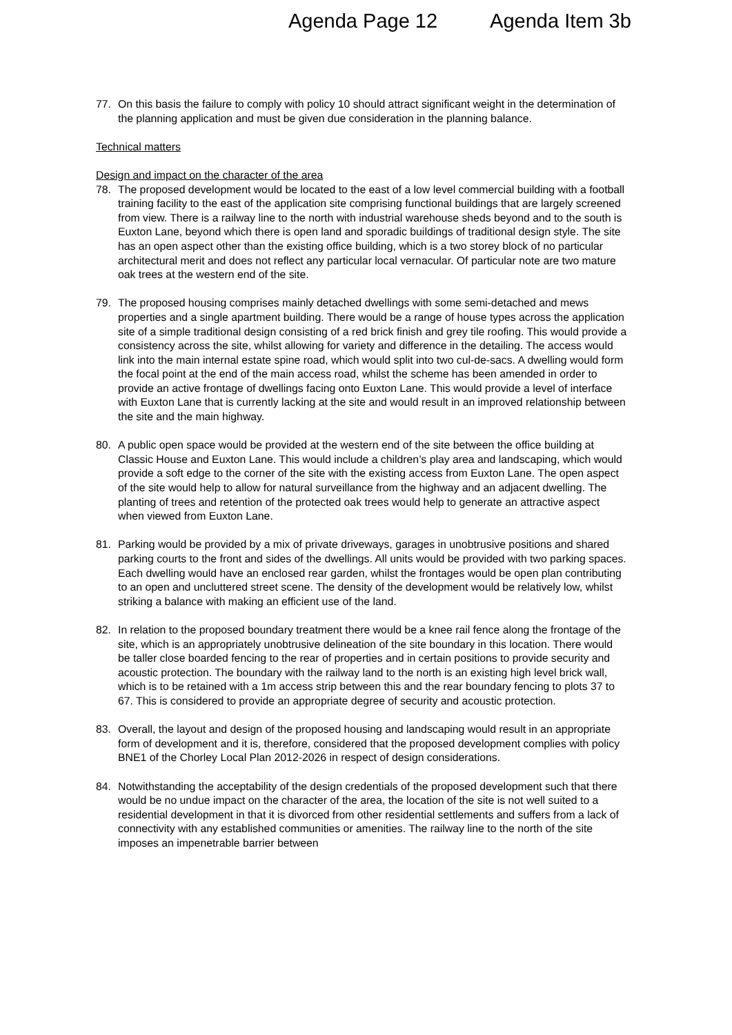Agenda Page 12 Agenda Item 3b
77. On this basis the failure to comply with policy 10 should attract significant weight in the determination of the planning application and must be given due consideration in the planning balance.
Technical matters
Design and impact on the character of the area
78. The proposed development would be located to the east of a low level commercial building with a football training facility to the east of the application site comprising functional buildings that are largely screened from view. There is a railway line to the north with industrial warehouse sheds beyond and to the south is Euxton Lane, beyond which there is open land and sporadic buildings of traditional design style. The site has an open aspect other than the existing office building, which is a two storey block of no particular architectural merit and does not reflect any particular local vernacular. Of particular note are two mature oak trees at the western end of the site.
79. The proposed housing comprises mainly detached dwellings with some semi-detached and mews properties and a single apartment building. There would be a range of house types across the application site of a simple traditional design consisting of a red brick finish and grey tile roofing. This would provide a consistency across the site, whilst allowing for variety and difference in the detailing. The access would link into the main internal estate spine road, which would split into two cul-de-sacs. A dwelling would form the focal point at the end of the main access road, whilst the scheme has been amended in order to provide an active frontage of dwellings facing onto Euxton Lane. This would provide a level of interface with Euxton Lane that is currently lacking at the site and would result in an improved relationship between the site and the main highway.
80. A public open space would be provided at the western end of the site between the office building at Classic House and Euxton Lane. This would include a children’s play area and landscaping, which would provide a soft edge to the corner of the site with the existing access from Euxton Lane. The open aspect of the site would help to allow for natural surveillance from the highway and an adjacent dwelling. The planting of trees and retention of the protected oak trees would help to generate an attractive aspect when viewed from Euxton Lane.
81. Parking would be provided by a mix of private driveways, garages in unobtrusive positions and shared parking courts to the front and sides of the dwellings. All units would be provided with two parking spaces. Each dwelling would have an enclosed rear garden, whilst the frontages would be open plan contributing to an open and uncluttered street scene. The density of the development would be relatively low, whilst striking a balance with making an efficient use of the land.
82. In relation to the proposed boundary treatment there would be a knee rail fence along the frontage of the site, which is an appropriately unobtrusive delineation of the site boundary in this location. There would be taller close boarded fencing to the rear of properties and in certain positions to provide security and acoustic protection. The boundary with the railway land to the north is an existing high level brick wall, which is to be retained with a 1m access strip between this and the rear boundary fencing to plots 37 to 67. This is considered to provide an appropriate degree of security and acoustic protection.
83. Overall, the layout and design of the proposed housing and landscaping would result in an appropriate form of development and it is, therefore, considered that the proposed development complies with policy BNE1 of the Chorley Local Plan 2012-2026 in respect of design considerations.
84. Notwithstanding the acceptability of the design credentials of the proposed development such that there would be no undue impact on the character of the area, the location of the site is not well suited to a residential development in that it is divorced from other residential settlements and suffers from a lack of connectivity with any established communities or amenities. The railway line to the north of the site imposes an impenetrable barrier between